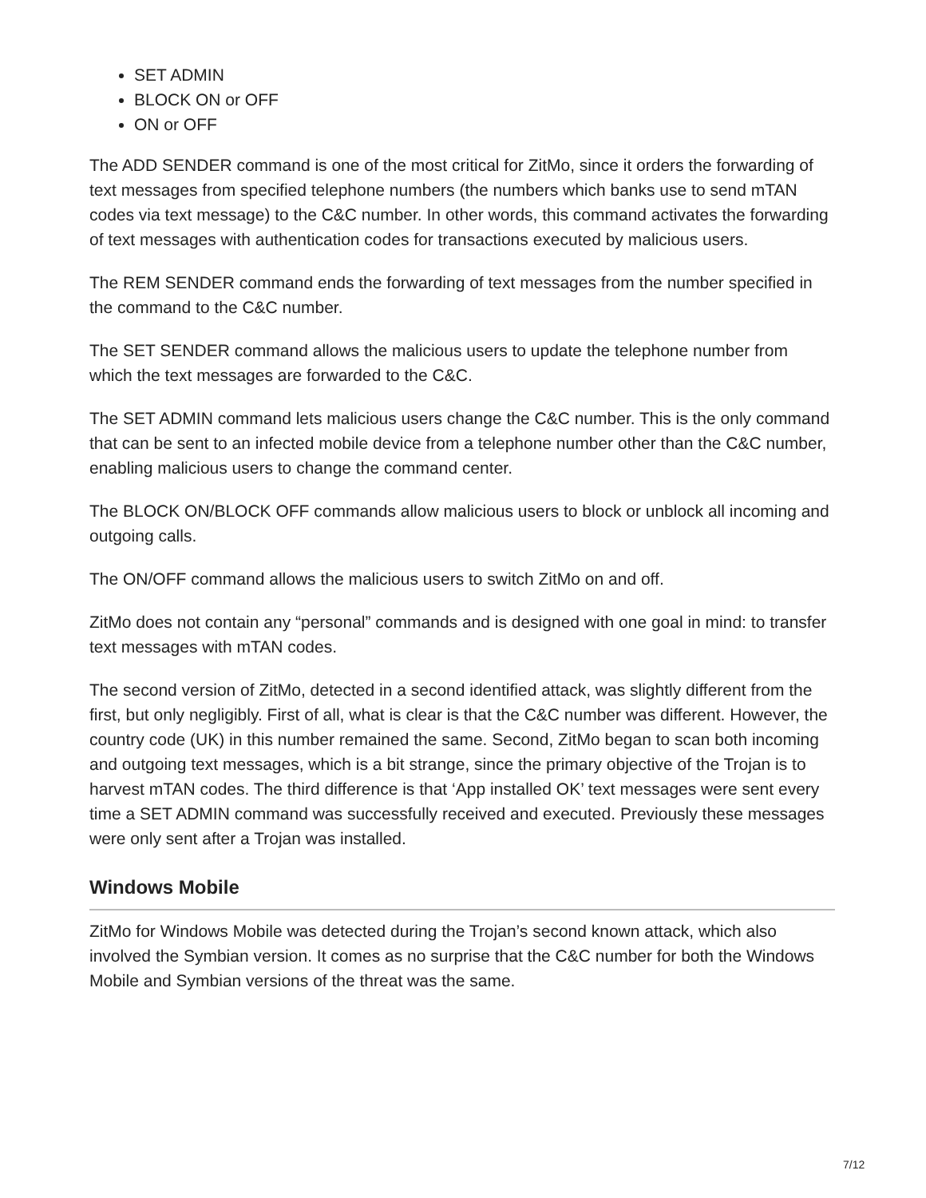SET ADMIN
BLOCK ON or OFF
ON or OFF
The ADD SENDER command is one of the most critical for ZitMo, since it orders the forwarding of text messages from specified telephone numbers (the numbers which banks use to send mTAN codes via text message) to the C&C number. In other words, this command activates the forwarding of text messages with authentication codes for transactions executed by malicious users.
The REM SENDER command ends the forwarding of text messages from the number specified in the command to the C&C number.
The SET SENDER command allows the malicious users to update the telephone number from which the text messages are forwarded to the C&C.
The SET ADMIN command lets malicious users change the C&C number. This is the only command that can be sent to an infected mobile device from a telephone number other than the C&C number, enabling malicious users to change the command center.
The BLOCK ON/BLOCK OFF commands allow malicious users to block or unblock all incoming and outgoing calls.
The ON/OFF command allows the malicious users to switch ZitMo on and off.
ZitMo does not contain any “personal” commands and is designed with one goal in mind: to transfer text messages with mTAN codes.
The second version of ZitMo, detected in a second identified attack, was slightly different from the first, but only negligibly. First of all, what is clear is that the C&C number was different. However, the country code (UK) in this number remained the same. Second, ZitMo began to scan both incoming and outgoing text messages, which is a bit strange, since the primary objective of the Trojan is to harvest mTAN codes. The third difference is that ‘App installed OK’ text messages were sent every time a SET ADMIN command was successfully received and executed. Previously these messages were only sent after a Trojan was installed.
Windows Mobile
ZitMo for Windows Mobile was detected during the Trojan’s second known attack, which also involved the Symbian version. It comes as no surprise that the C&C number for both the Windows Mobile and Symbian versions of the threat was the same.
7/12